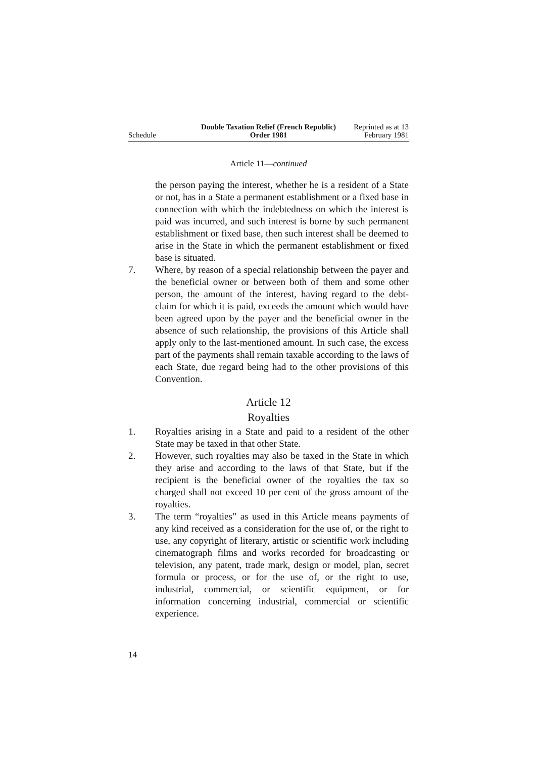Schedule
Double Taxation Relief (French Republic) Order 1981
Reprinted as at 13 February 1981
Article 11—continued
the person paying the interest, whether he is a resident of a State or not, has in a State a permanent establishment or a fixed base in connection with which the indebtedness on which the interest is paid was incurred, and such interest is borne by such permanent establishment or fixed base, then such interest shall be deemed to arise in the State in which the permanent establishment or fixed base is situated.
7. Where, by reason of a special relationship between the payer and the beneficial owner or between both of them and some other person, the amount of the interest, having regard to the debt-claim for which it is paid, exceeds the amount which would have been agreed upon by the payer and the beneficial owner in the absence of such relationship, the provisions of this Article shall apply only to the last-mentioned amount. In such case, the excess part of the payments shall remain taxable according to the laws of each State, due regard being had to the other provisions of this Convention.
Article 12
Royalties
1. Royalties arising in a State and paid to a resident of the other State may be taxed in that other State.
2. However, such royalties may also be taxed in the State in which they arise and according to the laws of that State, but if the recipient is the beneficial owner of the royalties the tax so charged shall not exceed 10 per cent of the gross amount of the royalties.
3. The term “royalties” as used in this Article means payments of any kind received as a consideration for the use of, or the right to use, any copyright of literary, artistic or scientific work including cinematograph films and works recorded for broadcasting or television, any patent, trade mark, design or model, plan, secret formula or process, or for the use of, or the right to use, industrial, commercial, or scientific equipment, or for information concerning industrial, commercial or scientific experience.
14